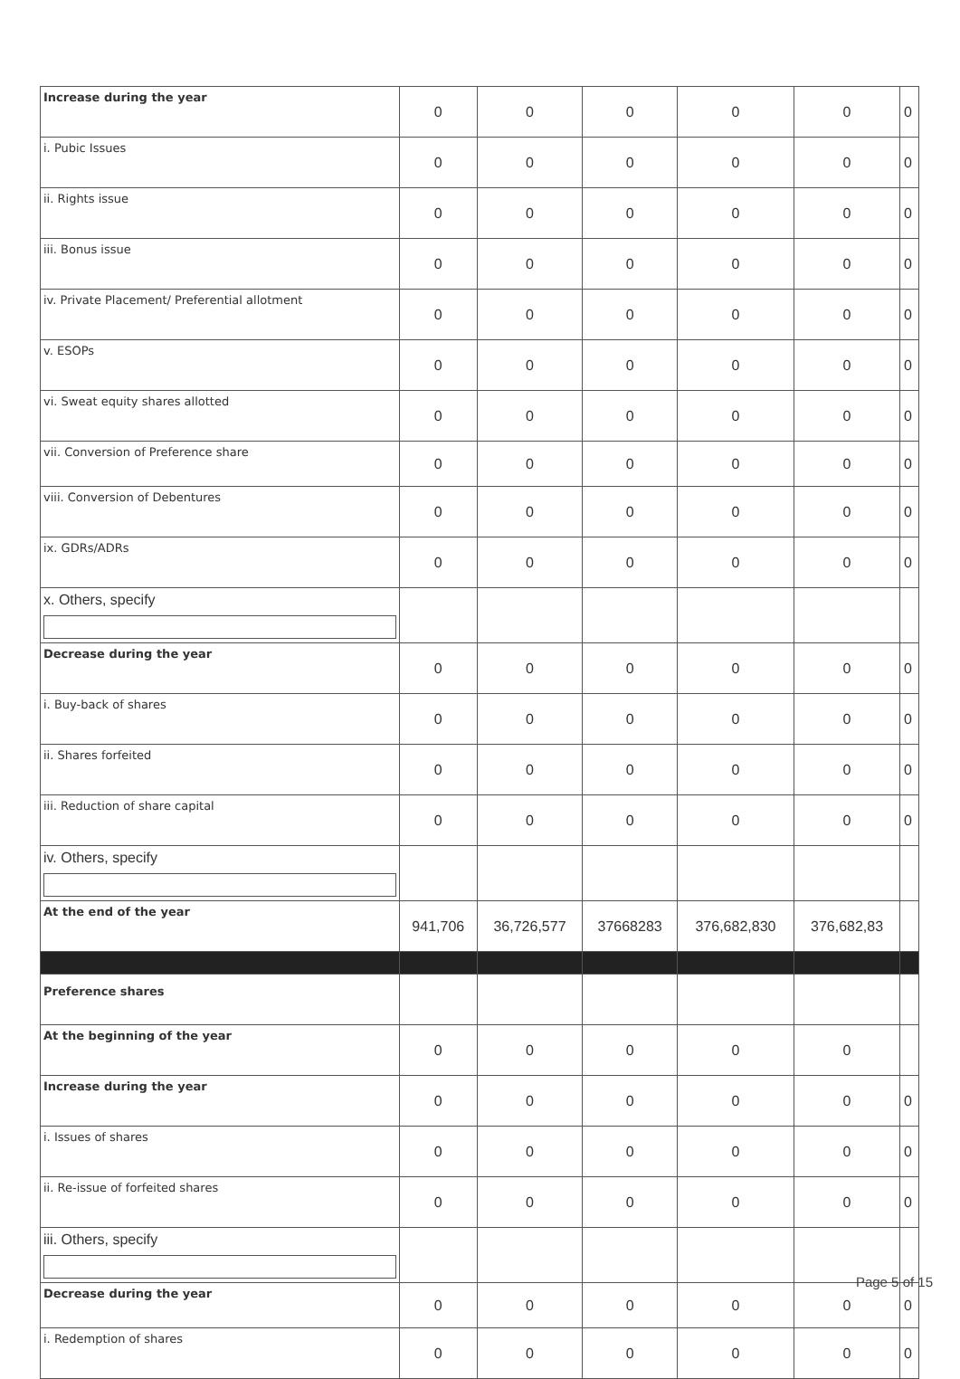| Increase during the year | 0 | 0 | 0 | 0 | 0 | 0 |
| i. Pubic Issues | 0 | 0 | 0 | 0 | 0 | 0 |
| ii. Rights issue | 0 | 0 | 0 | 0 | 0 | 0 |
| iii. Bonus issue | 0 | 0 | 0 | 0 | 0 | 0 |
| iv. Private Placement/ Preferential allotment | 0 | 0 | 0 | 0 | 0 | 0 |
| v. ESOPs | 0 | 0 | 0 | 0 | 0 | 0 |
| vi. Sweat equity shares allotted | 0 | 0 | 0 | 0 | 0 | 0 |
| vii. Conversion of Preference share | 0 | 0 | 0 | 0 | 0 | 0 |
| viii. Conversion of Debentures | 0 | 0 | 0 | 0 | 0 | 0 |
| ix. GDRs/ADRs | 0 | 0 | 0 | 0 | 0 | 0 |
| x. Others, specify | | | | | | |
| Decrease during the year | 0 | 0 | 0 | 0 | 0 | 0 |
| i. Buy-back of shares | 0 | 0 | 0 | 0 | 0 | 0 |
| ii. Shares forfeited | 0 | 0 | 0 | 0 | 0 | 0 |
| iii. Reduction of share capital | 0 | 0 | 0 | 0 | 0 | 0 |
| iv. Others, specify | | | | | | |
| At the end of the year | 941,706 | 36,726,577 | 37668283 | 376,682,830 | 376,682,83 | |
| Preference shares | | | | | | |
| At the beginning of the year | 0 | 0 | 0 | 0 | 0 | |
| Increase during the year | 0 | 0 | 0 | 0 | 0 | 0 |
| i. Issues of shares | 0 | 0 | 0 | 0 | 0 | 0 |
| ii. Re-issue of forfeited shares | 0 | 0 | 0 | 0 | 0 | 0 |
| iii. Others, specify | | | | | | |
| Decrease during the year | 0 | 0 | 0 | 0 | 0 | 0 |
| i. Redemption of shares | 0 | 0 | 0 | 0 | 0 | 0 |
Page 5 of 15